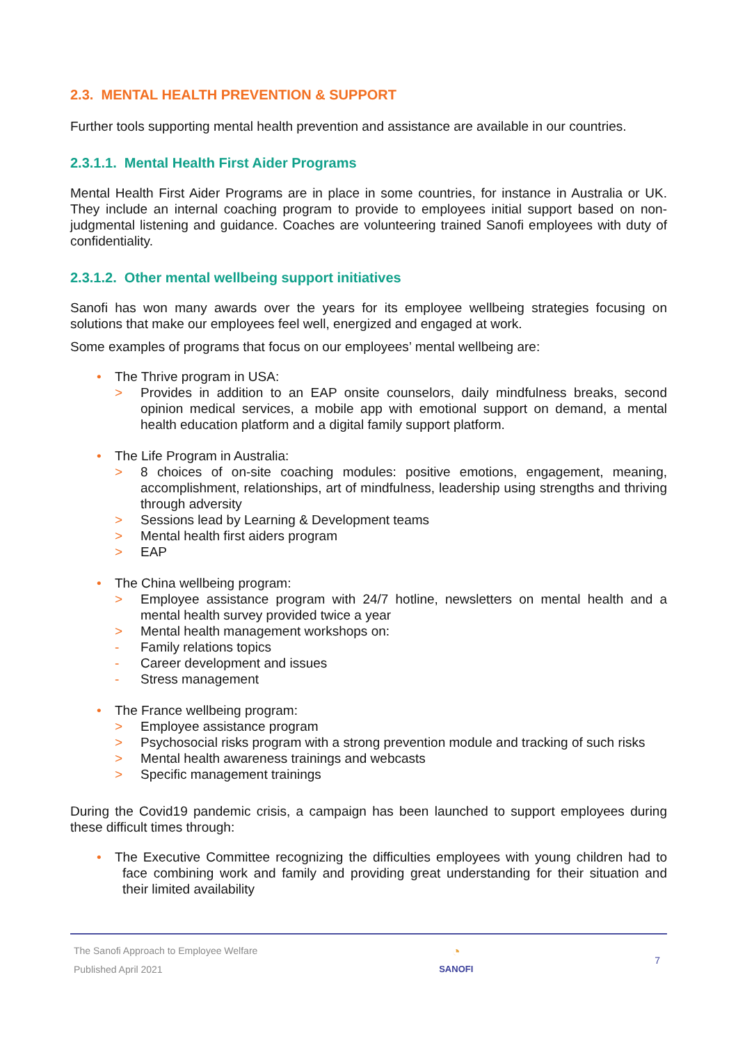2.3. MENTAL HEALTH PREVENTION & SUPPORT
Further tools supporting mental health prevention and assistance are available in our countries.
2.3.1.1. Mental Health First Aider Programs
Mental Health First Aider Programs are in place in some countries, for instance in Australia or UK. They include an internal coaching program to provide to employees initial support based on non-judgmental listening and guidance. Coaches are volunteering trained Sanofi employees with duty of confidentiality.
2.3.1.2. Other mental wellbeing support initiatives
Sanofi has won many awards over the years for its employee wellbeing strategies focusing on solutions that make our employees feel well, energized and engaged at work.
Some examples of programs that focus on our employees’ mental wellbeing are:
• The Thrive program in USA:
> Provides in addition to an EAP onsite counselors, daily mindfulness breaks, second opinion medical services, a mobile app with emotional support on demand, a mental health education platform and a digital family support platform.
• The Life Program in Australia:
> 8 choices of on-site coaching modules: positive emotions, engagement, meaning, accomplishment, relationships, art of mindfulness, leadership using strengths and thriving through adversity
> Sessions lead by Learning & Development teams
> Mental health first aiders program
> EAP
• The China wellbeing program:
> Employee assistance program with 24/7 hotline, newsletters on mental health and a mental health survey provided twice a year
> Mental health management workshops on:
- Family relations topics
- Career development and issues
- Stress management
• The France wellbeing program:
> Employee assistance program
> Psychosocial risks program with a strong prevention module and tracking of such risks
> Mental health awareness trainings and webcasts
> Specific management trainings
During the Covid19 pandemic crisis, a campaign has been launched to support employees during these difficult times through:
• The Executive Committee recognizing the difficulties employees with young children had to face combining work and family and providing great understanding for their situation and their limited availability
The Sanofi Approach to Employee Welfare
Published April 2021
◔
SANOFI
7